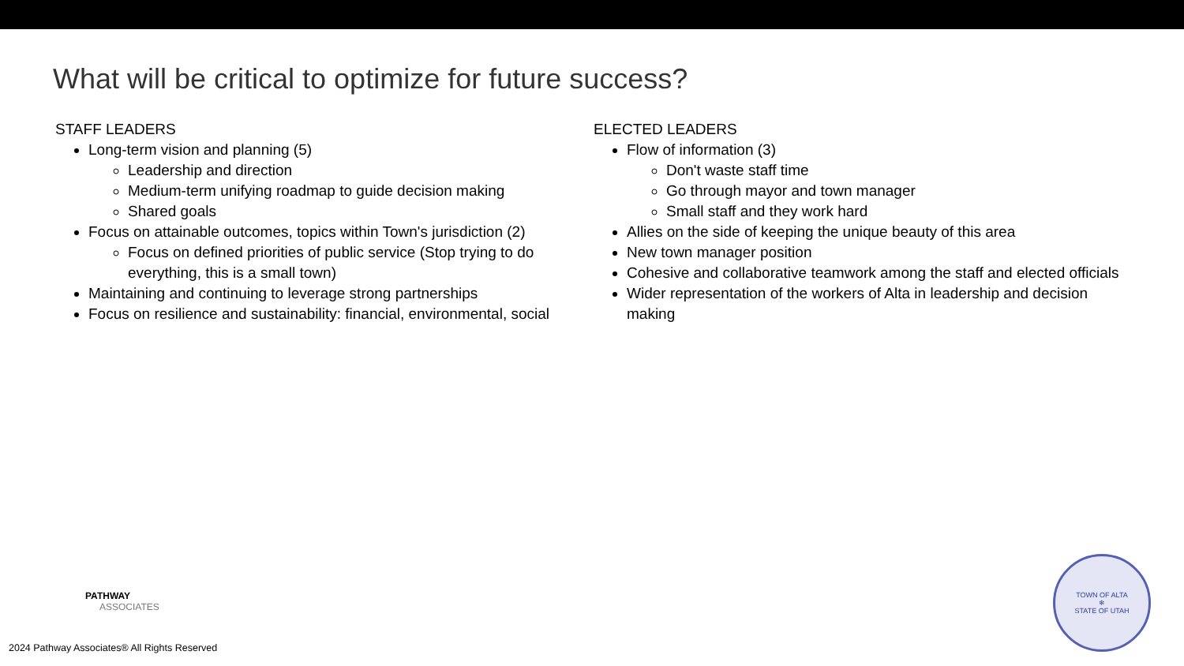What will be critical to optimize for future success?
STAFF LEADERS
Long-term vision and planning (5)
Leadership and direction
Medium-term unifying roadmap to guide decision making
Shared goals
Focus on attainable outcomes, topics within Town's jurisdiction (2)
Focus on defined priorities of public service (Stop trying to do everything, this is a small town)
Maintaining and continuing to leverage strong partnerships
Focus on resilience and sustainability: financial, environmental, social
ELECTED LEADERS
Flow of information (3)
Don't waste staff time
Go through mayor and town manager
Small staff and they work hard
Allies on the side of keeping the unique beauty of this area
New town manager position
Cohesive and collaborative teamwork among the staff and elected officials
Wider representation of the workers of Alta in leadership and decision making
PATHWAY
ASSOCIATES
2024 Pathway Associates® All Rights Reserved
TOWN OF ALTA
❄
STATE OF UTAH